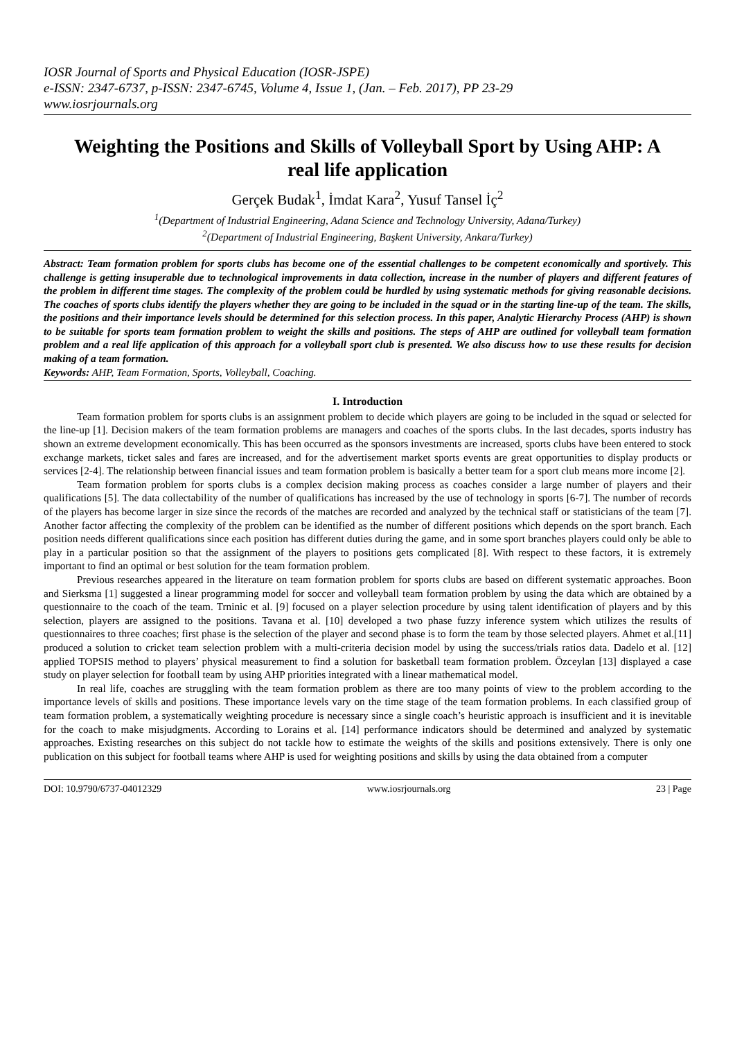IOSR Journal of Sports and Physical Education (IOSR-JSPE)
e-ISSN: 2347-6737, p-ISSN: 2347-6745, Volume 4, Issue 1, (Jan. – Feb. 2017), PP 23-29
www.iosrjournals.org
Weighting the Positions and Skills of Volleyball Sport by Using AHP: A real life application
Gerçek Budak<sup>1</sup>, İmdat Kara<sup>2</sup>, Yusuf Tansel İç<sup>2</sup>
<sup>1</sup> (Department of Industrial Engineering, Adana Science and Technology University, Adana/Turkey)
<sup>2</sup> (Department of Industrial Engineering, Başkent University, Ankara/Turkey)
Abstract: Team formation problem for sports clubs has become one of the essential challenges to be competent economically and sportively. This challenge is getting insuperable due to technological improvements in data collection, increase in the number of players and different features of the problem in different time stages. The complexity of the problem could be hurdled by using systematic methods for giving reasonable decisions. The coaches of sports clubs identify the players whether they are going to be included in the squad or in the starting line-up of the team. The skills, the positions and their importance levels should be determined for this selection process. In this paper, Analytic Hierarchy Process (AHP) is shown to be suitable for sports team formation problem to weight the skills and positions. The steps of AHP are outlined for volleyball team formation problem and a real life application of this approach for a volleyball sport club is presented. We also discuss how to use these results for decision making of a team formation.
Keywords: AHP, Team Formation, Sports, Volleyball, Coaching.
I. Introduction
Team formation problem for sports clubs is an assignment problem to decide which players are going to be included in the squad or selected for the line-up [1]. Decision makers of the team formation problems are managers and coaches of the sports clubs. In the last decades, sports industry has shown an extreme development economically. This has been occurred as the sponsors investments are increased, sports clubs have been entered to stock exchange markets, ticket sales and fares are increased, and for the advertisement market sports events are great opportunities to display products or services [2-4]. The relationship between financial issues and team formation problem is basically a better team for a sport club means more income [2].
Team formation problem for sports clubs is a complex decision making process as coaches consider a large number of players and their qualifications [5]. The data collectability of the number of qualifications has increased by the use of technology in sports [6-7]. The number of records of the players has become larger in size since the records of the matches are recorded and analyzed by the technical staff or statisticians of the team [7]. Another factor affecting the complexity of the problem can be identified as the number of different positions which depends on the sport branch. Each position needs different qualifications since each position has different duties during the game, and in some sport branches players could only be able to play in a particular position so that the assignment of the players to positions gets complicated [8]. With respect to these factors, it is extremely important to find an optimal or best solution for the team formation problem.
Previous researches appeared in the literature on team formation problem for sports clubs are based on different systematic approaches. Boon and Sierksma [1] suggested a linear programming model for soccer and volleyball team formation problem by using the data which are obtained by a questionnaire to the coach of the team. Trninic et al. [9] focused on a player selection procedure by using talent identification of players and by this selection, players are assigned to the positions. Tavana et al. [10] developed a two phase fuzzy inference system which utilizes the results of questionnaires to three coaches; first phase is the selection of the player and second phase is to form the team by those selected players. Ahmet et al.[11] produced a solution to cricket team selection problem with a multi-criteria decision model by using the success/trials ratios data. Dadelo et al. [12] applied TOPSIS method to players’ physical measurement to find a solution for basketball team formation problem. Özceylan [13] displayed a case study on player selection for football team by using AHP priorities integrated with a linear mathematical model.
In real life, coaches are struggling with the team formation problem as there are too many points of view to the problem according to the importance levels of skills and positions. These importance levels vary on the time stage of the team formation problems. In each classified group of team formation problem, a systematically weighting procedure is necessary since a single coach’s heuristic approach is insufficient and it is inevitable for the coach to make misjudgments. According to Lorains et al. [14] performance indicators should be determined and analyzed by systematic approaches. Existing researches on this subject do not tackle how to estimate the weights of the skills and positions extensively. There is only one publication on this subject for football teams where AHP is used for weighting positions and skills by using the data obtained from a computer
DOI: 10.9790/6737-04012329 www.iosrjournals.org 23 | Page